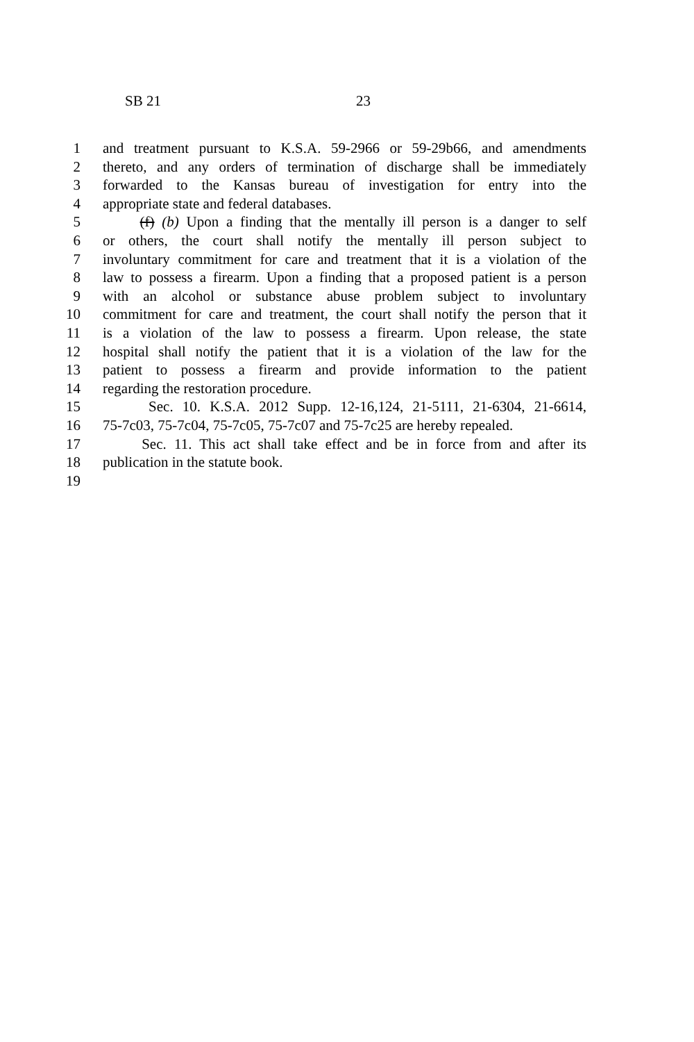SB 21 23
1 and treatment pursuant to K.S.A. 59-2966 or 59-29b66, and amendments
2 thereto, and any orders of termination of discharge shall be immediately
3 forwarded to the Kansas bureau of investigation for entry into the
4 appropriate state and federal databases.
5 (f) (b) Upon a finding that the mentally ill person is a danger to self
6 or others, the court shall notify the mentally ill person subject to
7 involuntary commitment for care and treatment that it is a violation of the
8 law to possess a firearm. Upon a finding that a proposed patient is a person
9 with an alcohol or substance abuse problem subject to involuntary
10 commitment for care and treatment, the court shall notify the person that it
11 is a violation of the law to possess a firearm. Upon release, the state
12 hospital shall notify the patient that it is a violation of the law for the
13 patient to possess a firearm and provide information to the patient
14 regarding the restoration procedure.
15 Sec. 10. K.S.A. 2012 Supp. 12-16,124, 21-5111, 21-6304, 21-6614,
16 75-7c03, 75-7c04, 75-7c05, 75-7c07 and 75-7c25 are hereby repealed.
17 Sec. 11. This act shall take effect and be in force from and after its
18 publication in the statute book.
19